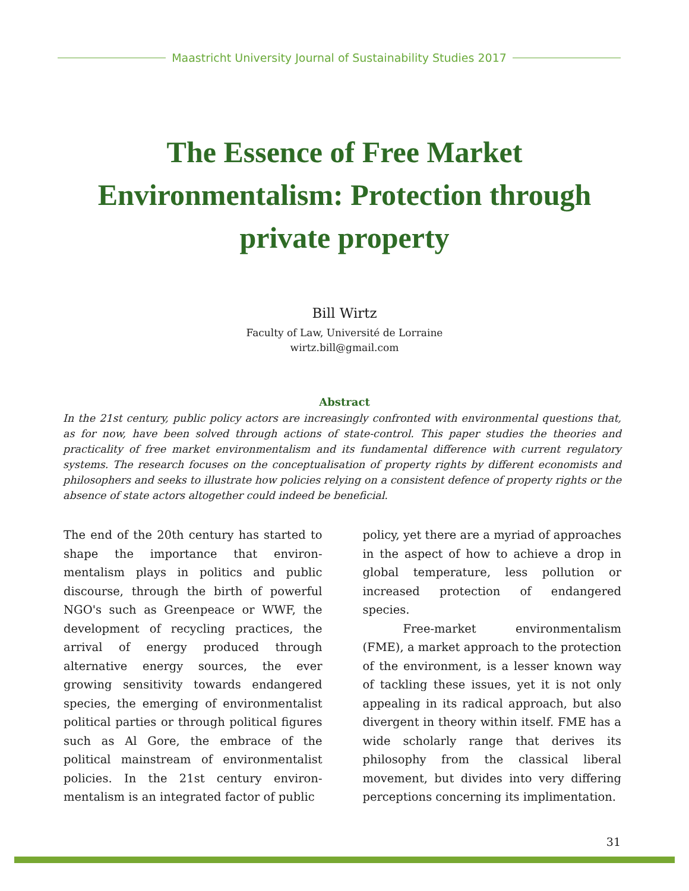Maastricht University Journal of Sustainability Studies 2017
The Essence of Free Market Environmentalism: Protection through private property
Bill Wirtz
Faculty of Law, Université de Lorraine
wirtz.bill@gmail.com
Abstract
In the 21st century, public policy actors are increasingly confronted with environmental questions that, as for now, have been solved through actions of state-control. This paper studies the theories and practicality of free market environmentalism and its fundamental difference with current regulatory systems. The research focuses on the conceptualisation of property rights by different economists and philosophers and seeks to illustrate how policies relying on a consistent defence of property rights or the absence of state actors altogether could indeed be beneficial.
The end of the 20th century has started to shape the importance that environ-mentalism plays in politics and public discourse, through the birth of powerful NGO's such as Greenpeace or WWF, the development of recycling practices, the arrival of energy produced through alternative energy sources, the ever growing sensitivity towards endangered species, the emerging of environmentalist political parties or through political figures such as Al Gore, the embrace of the political mainstream of environmentalist policies. In the 21st century environ-mentalism is an integrated factor of public
policy, yet there are a myriad of approaches in the aspect of how to achieve a drop in global temperature, less pollution or increased protection of endangered species.
Free-market environmentalism (FME), a market approach to the protection of the environment, is a lesser known way of tackling these issues, yet it is not only appealing in its radical approach, but also divergent in theory within itself. FME has a wide scholarly range that derives its philosophy from the classical liberal movement, but divides into very differing perceptions concerning its implimentation.
31